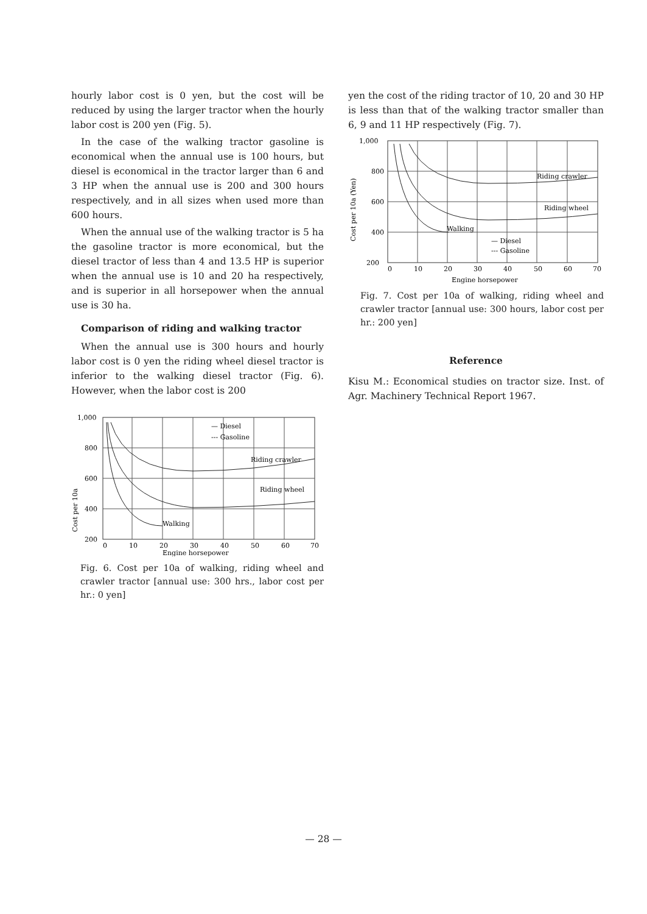hourly labor cost is 0 yen, but the cost will be reduced by using the larger tractor when the hourly labor cost is 200 yen (Fig. 5).
In the case of the walking tractor gasoline is economical when the annual use is 100 hours, but diesel is economical in the tractor larger than 6 and 3 HP when the annual use is 200 and 300 hours respectively, and in all sizes when used more than 600 hours.
When the annual use of the walking tractor is 5 ha the gasoline tractor is more economical, but the diesel tractor of less than 4 and 13.5 HP is superior when the annual use is 10 and 20 ha respectively, and is superior in all horsepower when the annual use is 30 ha.
Comparison of riding and walking tractor
When the annual use is 300 hours and hourly labor cost is 0 yen the riding wheel diesel tractor is inferior to the walking diesel tractor (Fig. 6). However, when the labor cost is 200
Cost per 10a
1,000
800
600
400
200
— Diesel
--- Gasoline
Riding crawler
Riding wheel
Walking
0
10
20
30
40
50
60
70
Engine horsepower
Fig. 6. Cost per 10a of walking, riding wheel and crawler tractor [annual use: 300 hrs., labor cost per hr.: 0 yen]
yen the cost of the riding tractor of 10, 20 and 30 HP is less than that of the walking tractor smaller than 6, 9 and 11 HP respectively (Fig. 7).
Cost per 10a (Yen)
1,000
800
600
400
200
Riding crawler
Riding wheel
Walking
— Diesel
--- Gasoline
0
10
20
30
40
50
60
70
Engine horsepower
Fig. 7. Cost per 10a of walking, riding wheel and crawler tractor [annual use: 300 hours, labor cost per hr.: 200 yen]
Reference
Kisu M.: Economical studies on tractor size. Inst. of Agr. Machinery Technical Report 1967.
— 28 —